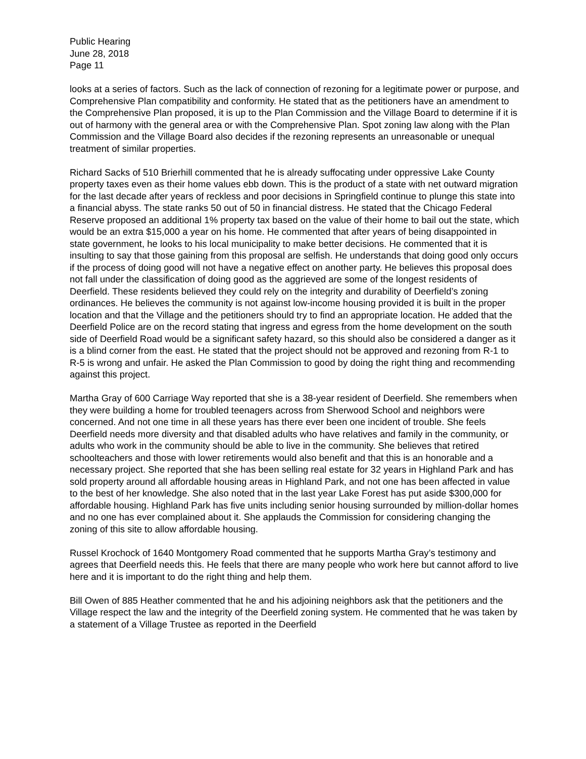Public Hearing
June 28, 2018
Page 11
looks at a series of factors. Such as the lack of connection of rezoning for a legitimate power or purpose, and Comprehensive Plan compatibility and conformity. He stated that as the petitioners have an amendment to the Comprehensive Plan proposed, it is up to the Plan Commission and the Village Board to determine if it is out of harmony with the general area or with the Comprehensive Plan. Spot zoning law along with the Plan Commission and the Village Board also decides if the rezoning represents an unreasonable or unequal treatment of similar properties.
Richard Sacks of 510 Brierhill commented that he is already suffocating under oppressive Lake County property taxes even as their home values ebb down. This is the product of a state with net outward migration for the last decade after years of reckless and poor decisions in Springfield continue to plunge this state into a financial abyss. The state ranks 50 out of 50 in financial distress. He stated that the Chicago Federal Reserve proposed an additional 1% property tax based on the value of their home to bail out the state, which would be an extra $15,000 a year on his home. He commented that after years of being disappointed in state government, he looks to his local municipality to make better decisions. He commented that it is insulting to say that those gaining from this proposal are selfish. He understands that doing good only occurs if the process of doing good will not have a negative effect on another party. He believes this proposal does not fall under the classification of doing good as the aggrieved are some of the longest residents of Deerfield. These residents believed they could rely on the integrity and durability of Deerfield’s zoning ordinances. He believes the community is not against low-income housing provided it is built in the proper location and that the Village and the petitioners should try to find an appropriate location. He added that the Deerfield Police are on the record stating that ingress and egress from the home development on the south side of Deerfield Road would be a significant safety hazard, so this should also be considered a danger as it is a blind corner from the east. He stated that the project should not be approved and rezoning from R-1 to R-5 is wrong and unfair. He asked the Plan Commission to good by doing the right thing and recommending against this project.
Martha Gray of 600 Carriage Way reported that she is a 38-year resident of Deerfield. She remembers when they were building a home for troubled teenagers across from Sherwood School and neighbors were concerned. And not one time in all these years has there ever been one incident of trouble. She feels Deerfield needs more diversity and that disabled adults who have relatives and family in the community, or adults who work in the community should be able to live in the community. She believes that retired schoolteachers and those with lower retirements would also benefit and that this is an honorable and a necessary project. She reported that she has been selling real estate for 32 years in Highland Park and has sold property around all affordable housing areas in Highland Park, and not one has been affected in value to the best of her knowledge. She also noted that in the last year Lake Forest has put aside $300,000 for affordable housing. Highland Park has five units including senior housing surrounded by million-dollar homes and no one has ever complained about it. She applauds the Commission for considering changing the zoning of this site to allow affordable housing.
Russel Krochock of 1640 Montgomery Road commented that he supports Martha Gray’s testimony and agrees that Deerfield needs this. He feels that there are many people who work here but cannot afford to live here and it is important to do the right thing and help them.
Bill Owen of 885 Heather commented that he and his adjoining neighbors ask that the petitioners and the Village respect the law and the integrity of the Deerfield zoning system. He commented that he was taken by a statement of a Village Trustee as reported in the Deerfield